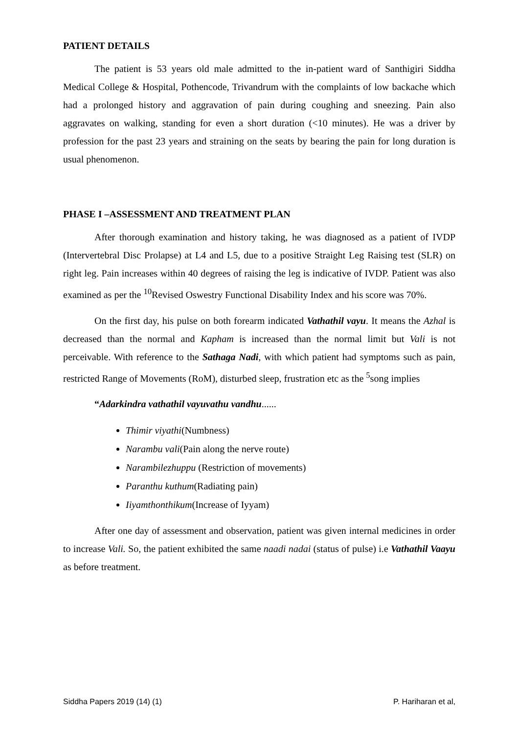PATIENT DETAILS
The patient is 53 years old male admitted to the in-patient ward of Santhigiri Siddha Medical College & Hospital, Pothencode, Trivandrum with the complaints of low backache which had a prolonged history and aggravation of pain during coughing and sneezing. Pain also aggravates on walking, standing for even a short duration (<10 minutes). He was a driver by profession for the past 23 years and straining on the seats by bearing the pain for long duration is usual phenomenon.
PHASE I –ASSESSMENT AND TREATMENT PLAN
After thorough examination and history taking, he was diagnosed as a patient of IVDP (Intervertebral Disc Prolapse) at L4 and L5, due to a positive Straight Leg Raising test (SLR) on right leg. Pain increases within 40 degrees of raising the leg is indicative of IVDP. Patient was also examined as per the <sup>10</sup>Revised Oswestry Functional Disability Index and his score was 70%.
On the first day, his pulse on both forearm indicated Vathathil vayu. It means the Azhal is decreased than the normal and Kapham is increased than the normal limit but Vali is not perceivable. With reference to the Sathaga Nadi, with which patient had symptoms such as pain, restricted Range of Movements (RoM), disturbed sleep, frustration etc as the <sup>5</sup>song implies
“Adarkindra vathathil vayuvathu vandhu......
Thimir viyathi(Numbness)
Narambu vali(Pain along the nerve route)
Narambilezhuppu (Restriction of movements)
Paranthu kuthum(Radiating pain)
Iiyamthonthikum(Increase of Iyyam)
After one day of assessment and observation, patient was given internal medicines in order to increase Vali. So, the patient exhibited the same naadi nadai (status of pulse) i.e Vathathil Vaayu as before treatment.
Siddha Papers 2019 (14) (1) P. Hariharan et al,